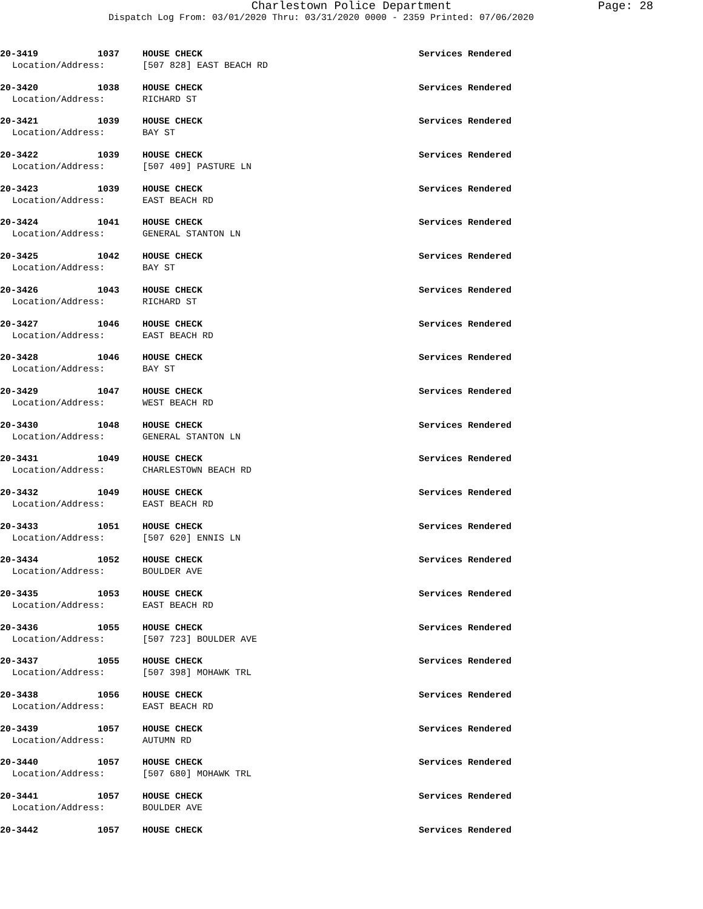Charlestown Police Department
Page: 28
Dispatch Log From: 03/01/2020 Thru: 03/31/2020 0000 - 2359 Printed: 07/06/2020
20-3419 1037 HOUSE CHECK Services Rendered
Location/Address: [507 828] EAST BEACH RD
20-3420 1038 HOUSE CHECK Services Rendered
Location/Address: RICHARD ST
20-3421 1039 HOUSE CHECK Services Rendered
Location/Address: BAY ST
20-3422 1039 HOUSE CHECK Services Rendered
Location/Address: [507 409] PASTURE LN
20-3423 1039 HOUSE CHECK Services Rendered
Location/Address: EAST BEACH RD
20-3424 1041 HOUSE CHECK Services Rendered
Location/Address: GENERAL STANTON LN
20-3425 1042 HOUSE CHECK Services Rendered
Location/Address: BAY ST
20-3426 1043 HOUSE CHECK Services Rendered
Location/Address: RICHARD ST
20-3427 1046 HOUSE CHECK Services Rendered
Location/Address: EAST BEACH RD
20-3428 1046 HOUSE CHECK Services Rendered
Location/Address: BAY ST
20-3429 1047 HOUSE CHECK Services Rendered
Location/Address: WEST BEACH RD
20-3430 1048 HOUSE CHECK Services Rendered
Location/Address: GENERAL STANTON LN
20-3431 1049 HOUSE CHECK Services Rendered
Location/Address: CHARLESTOWN BEACH RD
20-3432 1049 HOUSE CHECK Services Rendered
Location/Address: EAST BEACH RD
20-3433 1051 HOUSE CHECK Services Rendered
Location/Address: [507 620] ENNIS LN
20-3434 1052 HOUSE CHECK Services Rendered
Location/Address: BOULDER AVE
20-3435 1053 HOUSE CHECK Services Rendered
Location/Address: EAST BEACH RD
20-3436 1055 HOUSE CHECK Services Rendered
Location/Address: [507 723] BOULDER AVE
20-3437 1055 HOUSE CHECK Services Rendered
Location/Address: [507 398] MOHAWK TRL
20-3438 1056 HOUSE CHECK Services Rendered
Location/Address: EAST BEACH RD
20-3439 1057 HOUSE CHECK Services Rendered
Location/Address: AUTUMN RD
20-3440 1057 HOUSE CHECK Services Rendered
Location/Address: [507 680] MOHAWK TRL
20-3441 1057 HOUSE CHECK Services Rendered
Location/Address: BOULDER AVE
20-3442 1057 HOUSE CHECK Services Rendered